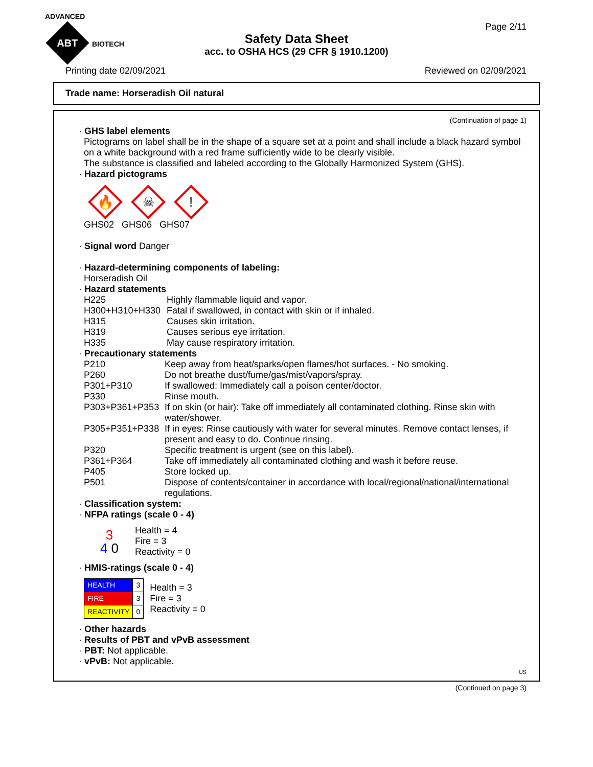ADVANCED
ABT BIOTECH
Page 2/11
Safety Data Sheet
acc. to OSHA HCS (29 CFR § 1910.1200)
Printing date 02/09/2021 Reviewed on 02/09/2021
Trade name: Horseradish Oil natural
(Continuation of page 1)
· GHS label elements
Pictograms on label shall be in the shape of a square set at a point and shall include a black hazard symbol on a white background with a red frame sufficiently wide to be clearly visible.
The substance is classified and labeled according to the Globally Harmonized System (GHS).
· Hazard pictograms
🔥 ☠!
GHS02 GHS06 GHS07
· Signal word Danger
· Hazard-determining components of labeling:
Horseradish Oil
· Hazard statements
| H225 | Highly flammable liquid and vapor. |
| H300+H310+H330 | Fatal if swallowed, in contact with skin or if inhaled. |
| H315 | Causes skin irritation. |
| H319 | Causes serious eye irritation. |
| H335 | May cause respiratory irritation. |
· Precautionary statements
| P210 | Keep away from heat/sparks/open flames/hot surfaces. - No smoking. |
| P260 | Do not breathe dust/fume/gas/mist/vapors/spray. |
| P301+P310 | If swallowed: Immediately call a poison center/doctor. |
| P330 | Rinse mouth. |
| P303+P361+P353 | If on skin (or hair): Take off immediately all contaminated clothing. Rinse skin with water/shower. |
| P305+P351+P338 | If in eyes: Rinse cautiously with water for several minutes. Remove contact lenses, if present and easy to do. Continue rinsing. |
| P320 | Specific treatment is urgent (see on this label). |
| P361+P364 | Take off immediately all contaminated clothing and wash it before reuse. |
| P405 | Store locked up. |
| P501 | Dispose of contents/container in accordance with local/regional/national/international regulations. |
· Classification system:
· NFPA ratings (scale 0 - 4)
3
4 0
Health = 4
Fire = 3
Reactivity = 0
· HMIS-ratings (scale 0 - 4)
| HEALTH | 3 |
| FIRE | 3 |
| REACTIVITY | 0 |
Health = 3
Fire = 3
Reactivity = 0
· Other hazards
· Results of PBT and vPvB assessment
· PBT: Not applicable.
· vPvB: Not applicable.
US
(Continued on page 3)